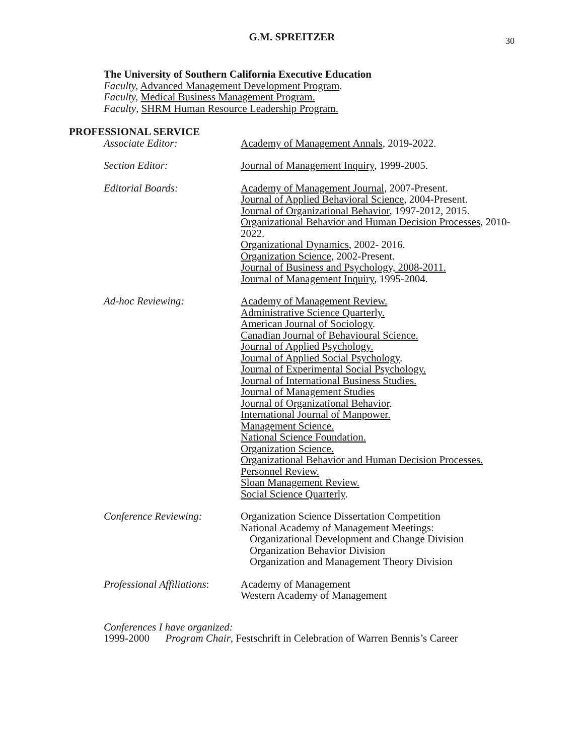G.M. SPREITZER 30
The University of Southern California Executive Education
Faculty, Advanced Management Development Program.
Faculty, Medical Business Management Program.
Faculty, SHRM Human Resource Leadership Program.
PROFESSIONAL SERVICE
Associate Editor: Academy of Management Annals, 2019-2022.
Section Editor: Journal of Management Inquiry, 1999-2005.
Editorial Boards: Academy of Management Journal, 2007-Present.
Journal of Applied Behavioral Science, 2004-Present.
Journal of Organizational Behavior, 1997-2012, 2015.
Organizational Behavior and Human Decision Processes, 2010-2022.
Organizational Dynamics, 2002- 2016.
Organization Science, 2002-Present.
Journal of Business and Psychology, 2008-2011.
Journal of Management Inquiry, 1995-2004.
Ad-hoc Reviewing: Academy of Management Review.
Administrative Science Quarterly.
American Journal of Sociology.
Canadian Journal of Behavioural Science.
Journal of Applied Psychology.
Journal of Applied Social Psychology.
Journal of Experimental Social Psychology.
Journal of International Business Studies.
Journal of Management Studies
Journal of Organizational Behavior.
International Journal of Manpower.
Management Science.
National Science Foundation.
Organization Science.
Organizational Behavior and Human Decision Processes.
Personnel Review.
Sloan Management Review.
Social Science Quarterly.
Conference Reviewing: Organization Science Dissertation Competition
National Academy of Management Meetings:
Organizational Development and Change Division
Organization Behavior Division
Organization and Management Theory Division
Professional Affiliations:
Academy of Management
Western Academy of Management
Conferences I have organized:
1999-2000 Program Chair, Festschrift in Celebration of Warren Bennis’s Career